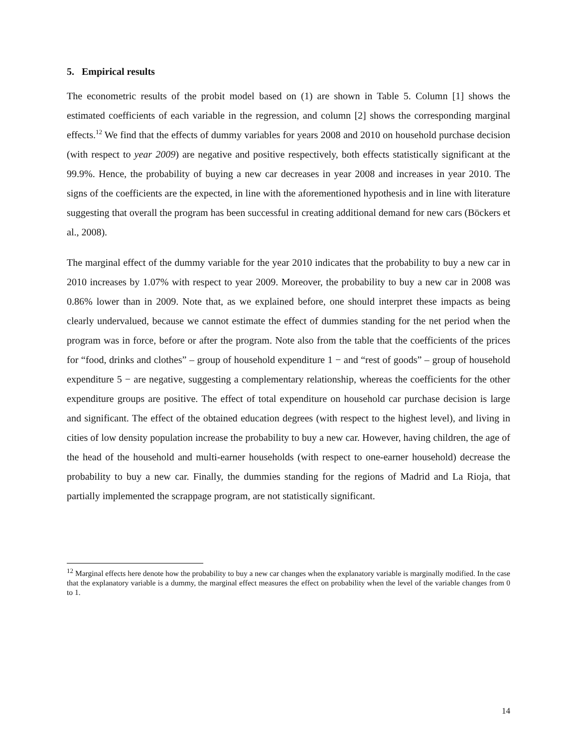5. Empirical results
The econometric results of the probit model based on (1) are shown in Table 5. Column [1] shows the estimated coefficients of each variable in the regression, and column [2] shows the corresponding marginal effects.<sup>12</sup> We find that the effects of dummy variables for years 2008 and 2010 on household purchase decision (with respect to year 2009) are negative and positive respectively, both effects statistically significant at the 99.9%. Hence, the probability of buying a new car decreases in year 2008 and increases in year 2010. The signs of the coefficients are the expected, in line with the aforementioned hypothesis and in line with literature suggesting that overall the program has been successful in creating additional demand for new cars (Böckers et al., 2008).
The marginal effect of the dummy variable for the year 2010 indicates that the probability to buy a new car in 2010 increases by 1.07% with respect to year 2009. Moreover, the probability to buy a new car in 2008 was 0.86% lower than in 2009. Note that, as we explained before, one should interpret these impacts as being clearly undervalued, because we cannot estimate the effect of dummies standing for the net period when the program was in force, before or after the program. Note also from the table that the coefficients of the prices for “food, drinks and clothes” – group of household expenditure 1 − and “rest of goods” – group of household expenditure 5 − are negative, suggesting a complementary relationship, whereas the coefficients for the other expenditure groups are positive. The effect of total expenditure on household car purchase decision is large and significant. The effect of the obtained education degrees (with respect to the highest level), and living in cities of low density population increase the probability to buy a new car. However, having children, the age of the head of the household and multi-earner households (with respect to one-earner household) decrease the probability to buy a new car. Finally, the dummies standing for the regions of Madrid and La Rioja, that partially implemented the scrappage program, are not statistically significant.
<sup>12</sup> Marginal effects here denote how the probability to buy a new car changes when the explanatory variable is marginally modified. In the case that the explanatory variable is a dummy, the marginal effect measures the effect on probability when the level of the variable changes from 0 to 1.
14